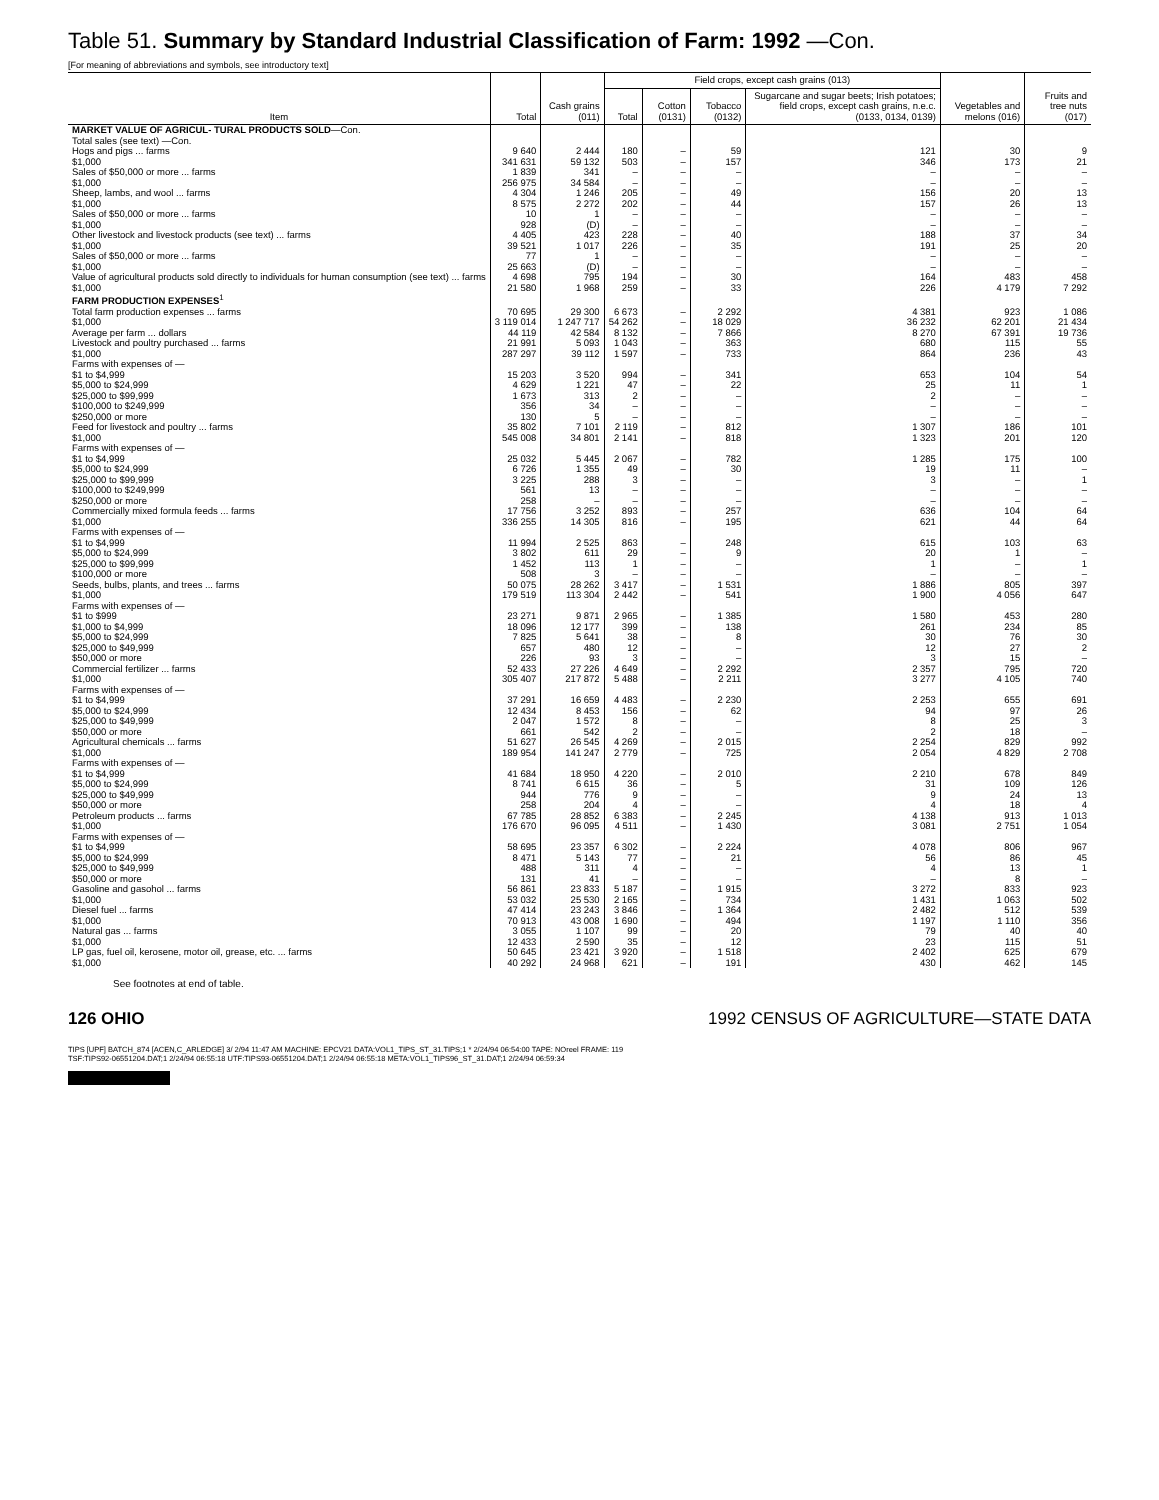Table 51. Summary by Standard Industrial Classification of Farm: 1992 —Con.
[For meaning of abbreviations and symbols, see introductory text]
| Item | Total | Cash grains (011) | Field crops, except cash grains (013) | | | | Vegetables and melons (016) | Fruits and tree nuts (017) |
| --- | --- | --- | --- | --- | --- | --- | --- | --- |
| | | | Total | Cotton (0131) | Tobacco (0132) | Sugarcane and sugar beets; Irish potatoes; field crops, except cash grains, n.e.c. (0133, 0134, 0139) | | |
| MARKET VALUE OF AGRICUL- TURAL PRODUCTS SOLD —Con. | | | | | | | | |
| Total sales (see text) —Con. | | | | | | | | |
| Hogs and pigs ... farms | 9 640 | 2 444 | 180 | – | 59 | 121 | 30 | 9 |
| $1,000 | 341 631 | 59 132 | 503 | – | 157 | 346 | 173 | 21 |
| Sales of $50,000 or more ... farms | 1 839 | 341 | – | – | – | – | – | – |
| $1,000 | 256 975 | 34 584 | – | – | – | – | – | – |
| Sheep, lambs, and wool ... farms | 4 304 | 1 246 | 205 | – | 49 | 156 | 20 | 13 |
| $1,000 | 8 575 | 2 272 | 202 | – | 44 | 157 | 26 | 13 |
| Sales of $50,000 or more ... farms | 10 | 1 | – | – | – | – | – | – |
| $1,000 | 928 | (D) | – | – | – | – | – | – |
| Other livestock and livestock products (see text) ... farms | 4 405 | 423 | 228 | – | 40 | 188 | 37 | 34 |
| $1,000 | 39 521 | 1 017 | 226 | – | 35 | 191 | 25 | 20 |
| Sales of $50,000 or more ... farms | 77 | 1 | – | – | – | – | – | – |
| $1,000 | 25 663 | (D) | – | – | – | – | – | – |
| Value of agricultural products sold directly to individuals for human consumption (see text) ... farms | 4 698 | 795 | 194 | – | 30 | 164 | 483 | 458 |
| $1,000 | 21 580 | 1 968 | 259 | – | 33 | 226 | 4 179 | 7 292 |
| FARM PRODUCTION EXPENSES<sup>1</sup> | | | | | | | | |
| Total farm production expenses ... farms | 70 695 | 29 300 | 6 673 | – | 2 292 | 4 381 | 923 | 1 086 |
| $1,000 | 3 119 014 | 1 247 717 | 54 262 | – | 18 029 | 36 232 | 62 201 | 21 434 |
| Average per farm ... dollars | 44 119 | 42 584 | 8 132 | – | 7 866 | 8 270 | 67 391 | 19 736 |
| Livestock and poultry purchased ... farms | 21 991 | 5 093 | 1 043 | – | 363 | 680 | 115 | 55 |
| $1,000 | 287 297 | 39 112 | 1 597 | – | 733 | 864 | 236 | 43 |
| Farms with expenses of — | | | | | | | | |
| $1 to $4,999 | 15 203 | 3 520 | 994 | – | 341 | 653 | 104 | 54 |
| $5,000 to $24,999 | 4 629 | 1 221 | 47 | – | 22 | 25 | 11 | 1 |
| $25,000 to $99,999 | 1 673 | 313 | 2 | – | – | 2 | – | – |
| $100,000 to $249,999 | 356 | 34 | – | – | – | – | – | – |
| $250,000 or more | 130 | 5 | – | – | – | – | – | – |
| Feed for livestock and poultry ... farms | 35 802 | 7 101 | 2 119 | – | 812 | 1 307 | 186 | 101 |
| $1,000 | 545 008 | 34 801 | 2 141 | – | 818 | 1 323 | 201 | 120 |
| Farms with expenses of — | | | | | | | | |
| $1 to $4,999 | 25 032 | 5 445 | 2 067 | – | 782 | 1 285 | 175 | 100 |
| $5,000 to $24,999 | 6 726 | 1 355 | 49 | – | 30 | 19 | 11 | – |
| $25,000 to $99,999 | 3 225 | 288 | 3 | – | – | 3 | – | 1 |
| $100,000 to $249,999 | 561 | 13 | – | – | – | – | – | – |
| $250,000 or more | 258 | – | – | – | – | – | – | – |
| Commercially mixed formula feeds ... farms | 17 756 | 3 252 | 893 | – | 257 | 636 | 104 | 64 |
| $1,000 | 336 255 | 14 305 | 816 | – | 195 | 621 | 44 | 64 |
| Farms with expenses of — | | | | | | | | |
| $1 to $4,999 | 11 994 | 2 525 | 863 | – | 248 | 615 | 103 | 63 |
| $5,000 to $24,999 | 3 802 | 611 | 29 | – | 9 | 20 | 1 | – |
| $25,000 to $99,999 | 1 452 | 113 | 1 | – | – | 1 | – | 1 |
| $100,000 or more | 508 | 3 | – | – | – | – | – | – |
| Seeds, bulbs, plants, and trees ... farms | 50 075 | 28 262 | 3 417 | – | 1 531 | 1 886 | 805 | 397 |
| $1,000 | 179 519 | 113 304 | 2 442 | – | 541 | 1 900 | 4 056 | 647 |
| Farms with expenses of — | | | | | | | | |
| $1 to $999 | 23 271 | 9 871 | 2 965 | – | 1 385 | 1 580 | 453 | 280 |
| $1,000 to $4,999 | 18 096 | 12 177 | 399 | – | 138 | 261 | 234 | 85 |
| $5,000 to $24,999 | 7 825 | 5 641 | 38 | – | 8 | 30 | 76 | 30 |
| $25,000 to $49,999 | 657 | 480 | 12 | – | – | 12 | 27 | 2 |
| $50,000 or more | 226 | 93 | 3 | – | – | 3 | 15 | – |
| Commercial fertilizer ... farms | 52 433 | 27 226 | 4 649 | – | 2 292 | 2 357 | 795 | 720 |
| $1,000 | 305 407 | 217 872 | 5 488 | – | 2 211 | 3 277 | 4 105 | 740 |
| Farms with expenses of — | | | | | | | | |
| $1 to $4,999 | 37 291 | 16 659 | 4 483 | – | 2 230 | 2 253 | 655 | 691 |
| $5,000 to $24,999 | 12 434 | 8 453 | 156 | – | 62 | 94 | 97 | 26 |
| $25,000 to $49,999 | 2 047 | 1 572 | 8 | – | – | 8 | 25 | 3 |
| $50,000 or more | 661 | 542 | 2 | – | – | 2 | 18 | – |
| Agricultural chemicals ... farms | 51 627 | 26 545 | 4 269 | – | 2 015 | 2 254 | 829 | 992 |
| $1,000 | 189 954 | 141 247 | 2 779 | – | 725 | 2 054 | 4 829 | 2 708 |
| Farms with expenses of — | | | | | | | | |
| $1 to $4,999 | 41 684 | 18 950 | 4 220 | – | 2 010 | 2 210 | 678 | 849 |
| $5,000 to $24,999 | 8 741 | 6 615 | 36 | – | 5 | 31 | 109 | 126 |
| $25,000 to $49,999 | 944 | 776 | 9 | – | – | 9 | 24 | 13 |
| $50,000 or more | 258 | 204 | 4 | – | – | 4 | 18 | 4 |
| Petroleum products ... farms | 67 785 | 28 852 | 6 383 | – | 2 245 | 4 138 | 913 | 1 013 |
| $1,000 | 176 670 | 96 095 | 4 511 | – | 1 430 | 3 081 | 2 751 | 1 054 |
| Farms with expenses of — | | | | | | | | |
| $1 to $4,999 | 58 695 | 23 357 | 6 302 | – | 2 224 | 4 078 | 806 | 967 |
| $5,000 to $24,999 | 8 471 | 5 143 | 77 | – | 21 | 56 | 86 | 45 |
| $25,000 to $49,999 | 488 | 311 | 4 | – | – | 4 | 13 | 1 |
| $50,000 or more | 131 | 41 | – | – | – | – | 8 | – |
| Gasoline and gasohol ... farms | 56 861 | 23 833 | 5 187 | – | 1 915 | 3 272 | 833 | 923 |
| $1,000 | 53 032 | 25 530 | 2 165 | – | 734 | 1 431 | 1 063 | 502 |
| Diesel fuel ... farms | 47 414 | 23 243 | 3 846 | – | 1 364 | 2 482 | 512 | 539 |
| $1,000 | 70 913 | 43 008 | 1 690 | – | 494 | 1 197 | 1 110 | 356 |
| Natural gas ... farms | 3 055 | 1 107 | 99 | – | 20 | 79 | 40 | 40 |
| $1,000 | 12 433 | 2 590 | 35 | – | 12 | 23 | 115 | 51 |
| LP gas, fuel oil, kerosene, motor oil, grease, etc. ... farms | 50 645 | 23 421 | 3 920 | – | 1 518 | 2 402 | 625 | 679 |
| $1,000 | 40 292 | 24 968 | 621 | – | 191 | 430 | 462 | 145 |
See footnotes at end of table.
126 OHIO 1992 CENSUS OF AGRICULTURE—STATE DATA
TIPS [UPF] BATCH_874 [ACEN,C_ARLEDGE] 3/ 2/94 11:47 AM MACHINE: EPCV21 DATA:VOL1_TIPS_ST_31.TIPS;1 * 2/24/94 06:54:00 TAPE: NOreel FRAME: 119
TSF:TIPS92-06551204.DAT;1 2/24/94 06:55:18 UTF:TIPS93-06551204.DAT;1 2/24/94 06:55:18 META:VOL1_TIPS96_ST_31.DAT;1 2/24/94 06:59:34